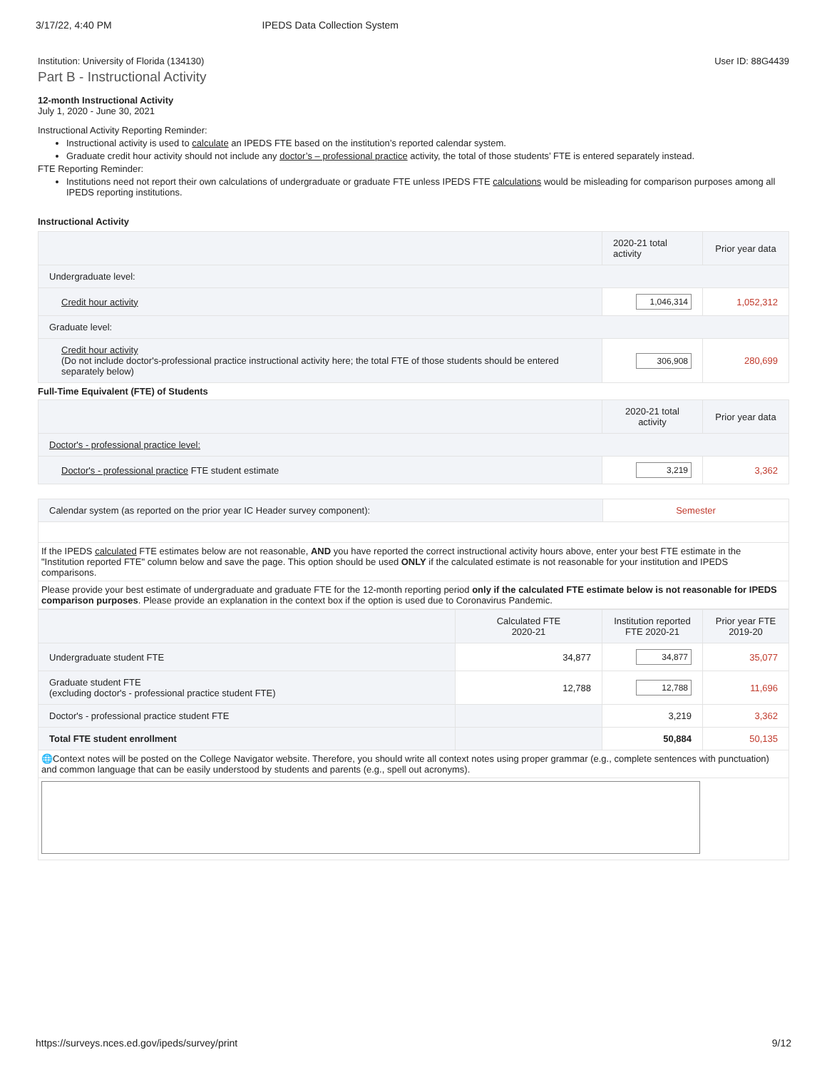3/17/22, 4:40 PM IPEDS Data Collection System
Institution: University of Florida (134130) User ID: 88G4439
Part B - Instructional Activity
12-month Instructional Activity
July 1, 2020 - June 30, 2021
Instructional Activity Reporting Reminder:
Instructional activity is used to calculate an IPEDS FTE based on the institution’s reported calendar system.
Graduate credit hour activity should not include any doctor’s – professional practice activity, the total of those students’ FTE is entered separately instead.
FTE Reporting Reminder:
Institutions need not report their own calculations of undergraduate or graduate FTE unless IPEDS FTE calculations would be misleading for comparison purposes among all IPEDS reporting institutions.
Instructional Activity
| | 2020-21 total activity | Prior year data |
| --- | --- | --- |
| Undergraduate level: | | |
| Credit hour activity | 1,046,314 | 1,052,312 |
| Graduate level: | | |
| Credit hour activity (Do not include doctor's-professional practice instructional activity here; the total FTE of those students should be entered separately below) | 306,908 | 280,699 |
Full-Time Equivalent (FTE) of Students
| | 2020-21 total activity | Prior year data |
| --- | --- | --- |
| Doctor's - professional practice level: | | |
| Doctor's - professional practice FTE student estimate | 3,219 | 3,362 |
| Calendar system (as reported on the prior year IC Header survey component): | Semester |
| If the IPEDS calculated FTE estimates below are not reasonable, AND you have reported the correct instructional activity hours above, enter your best FTE estimate in the "Institution reported FTE" column below and save the page. This option should be used ONLY if the calculated estimate is not reasonable for your institution and IPEDS comparisons. | |
| Please provide your best estimate of undergraduate and graduate FTE for the 12-month reporting period only if the calculated FTE estimate below is not reasonable for IPEDS comparison purposes . Please provide an explanation in the context box if the option is used due to Coronavirus Pandemic. | |
| | Calculated FTE 2020-21 | Institution reported FTE 2020-21 | Prior year FTE 2019-20 |
| --- | --- | --- | --- |
| Undergraduate student FTE | 34,877 | 34,877 | 35,077 |
| Graduate student FTE (excluding doctor's - professional practice student FTE) | 12,788 | 12,788 | 11,696 |
| Doctor's - professional practice student FTE | | 3,219 | 3,362 |
| Total FTE student enrollment | | 50,884 | 50,135 |
| 🌐Context notes will be posted on the College Navigator website. Therefore, you should write all context notes using proper grammar (e.g., complete sentences with punctuation) and common language that can be easily understood by students and parents (e.g., spell out acronyms). | | | |
https://surveys.nces.ed.gov/ipeds/survey/print 9/12